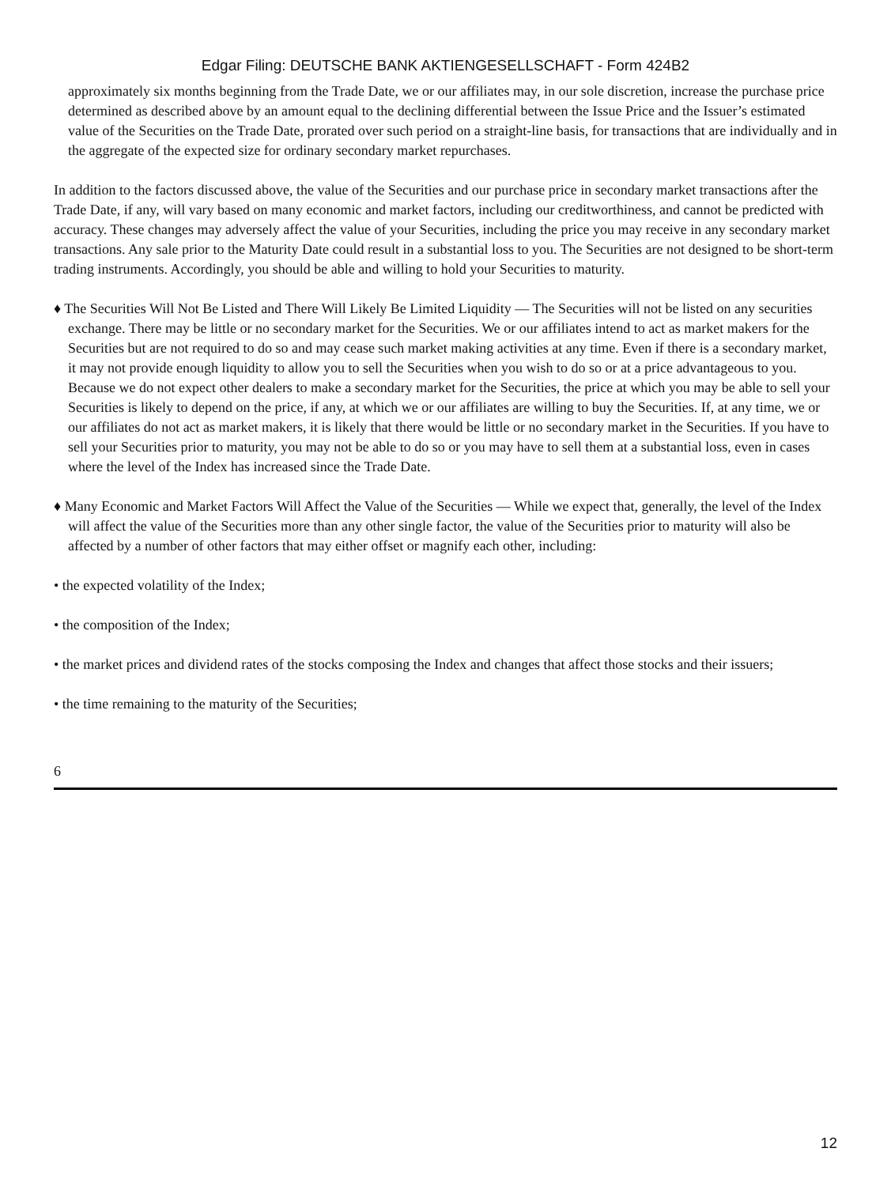Edgar Filing: DEUTSCHE BANK AKTIENGESELLSCHAFT - Form 424B2
approximately six months beginning from the Trade Date, we or our affiliates may, in our sole discretion, increase the purchase price determined as described above by an amount equal to the declining differential between the Issue Price and the Issuer’s estimated value of the Securities on the Trade Date, prorated over such period on a straight-line basis, for transactions that are individually and in the aggregate of the expected size for ordinary secondary market repurchases.
In addition to the factors discussed above, the value of the Securities and our purchase price in secondary market transactions after the Trade Date, if any, will vary based on many economic and market factors, including our creditworthiness, and cannot be predicted with accuracy. These changes may adversely affect the value of your Securities, including the price you may receive in any secondary market transactions. Any sale prior to the Maturity Date could result in a substantial loss to you. The Securities are not designed to be short-term trading instruments. Accordingly, you should be able and willing to hold your Securities to maturity.
♦ The Securities Will Not Be Listed and There Will Likely Be Limited Liquidity — The Securities will not be listed on any securities exchange. There may be little or no secondary market for the Securities. We or our affiliates intend to act as market makers for the Securities but are not required to do so and may cease such market making activities at any time. Even if there is a secondary market, it may not provide enough liquidity to allow you to sell the Securities when you wish to do so or at a price advantageous to you. Because we do not expect other dealers to make a secondary market for the Securities, the price at which you may be able to sell your Securities is likely to depend on the price, if any, at which we or our affiliates are willing to buy the Securities. If, at any time, we or our affiliates do not act as market makers, it is likely that there would be little or no secondary market in the Securities. If you have to sell your Securities prior to maturity, you may not be able to do so or you may have to sell them at a substantial loss, even in cases where the level of the Index has increased since the Trade Date.
♦ Many Economic and Market Factors Will Affect the Value of the Securities — While we expect that, generally, the level of the Index will affect the value of the Securities more than any other single factor, the value of the Securities prior to maturity will also be affected by a number of other factors that may either offset or magnify each other, including:
• the expected volatility of the Index;
• the composition of the Index;
• the market prices and dividend rates of the stocks composing the Index and changes that affect those stocks and their issuers;
• the time remaining to the maturity of the Securities;
6
12